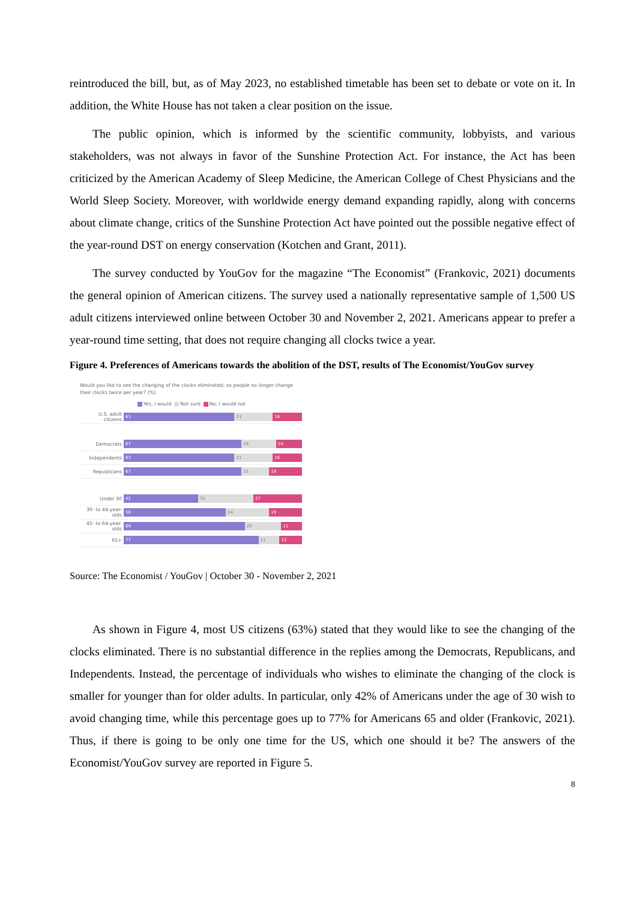reintroduced the bill, but, as of May 2023, no established timetable has been set to debate or vote on it. In addition, the White House has not taken a clear position on the issue.
The public opinion, which is informed by the scientific community, lobbyists, and various stakeholders, was not always in favor of the Sunshine Protection Act. For instance, the Act has been criticized by the American Academy of Sleep Medicine, the American College of Chest Physicians and the World Sleep Society. Moreover, with worldwide energy demand expanding rapidly, along with concerns about climate change, critics of the Sunshine Protection Act have pointed out the possible negative effect of the year-round DST on energy conservation (Kotchen and Grant, 2011).
The survey conducted by YouGov for the magazine “The Economist” (Frankovic, 2021) documents the general opinion of American citizens. The survey used a nationally representative sample of 1,500 US adult citizens interviewed online between October 30 and November 2, 2021. Americans appear to prefer a year-round time setting, that does not require changing all clocks twice a year.
Figure 4. Preferences of Americans towards the abolition of the DST, results of The Economist/YouGov survey
Would you like to see the changing of the clocks eliminated, so people no longer change their clocks twice per year? (%)
Yes, I would Not sure No, I would not
U.S. adult citizens
63 21 16
Democrats
67 19 14
Independents
63 21 16
Republicans
67 15 18
Under 30
42 31 27
30- to 44-year-olds
58 24 19
45- to 64-year-olds
69 20 11
65+
77 11 12
Source: The Economist / YouGov | October 30 - November 2, 2021
As shown in Figure 4, most US citizens (63%) stated that they would like to see the changing of the clocks eliminated. There is no substantial difference in the replies among the Democrats, Republicans, and Independents. Instead, the percentage of individuals who wishes to eliminate the changing of the clock is smaller for younger than for older adults. In particular, only 42% of Americans under the age of 30 wish to avoid changing time, while this percentage goes up to 77% for Americans 65 and older (Frankovic, 2021). Thus, if there is going to be only one time for the US, which one should it be? The answers of the Economist/YouGov survey are reported in Figure 5.
8